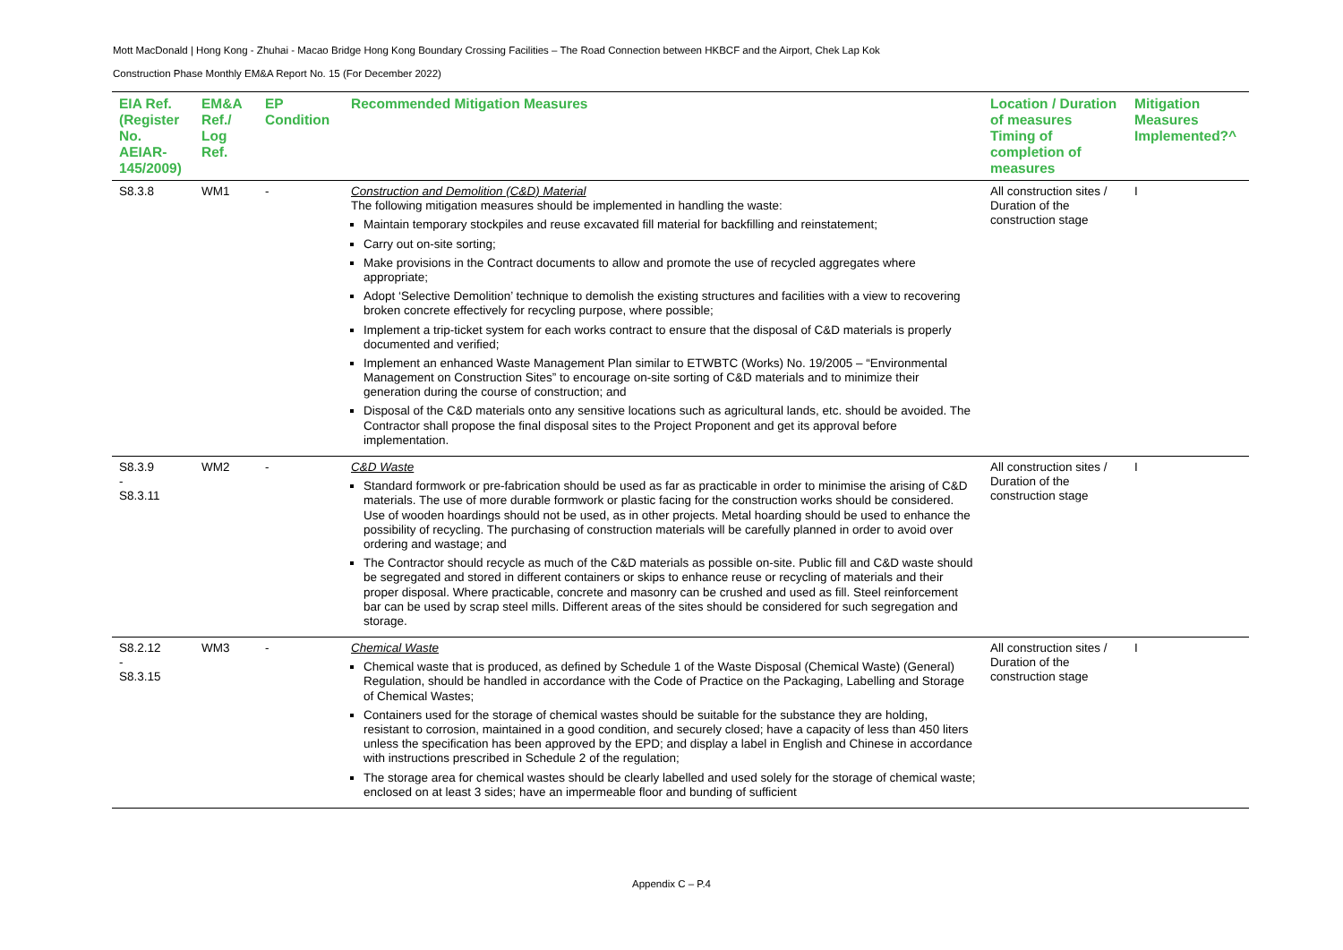Mott MacDonald | Hong Kong - Zhuhai - Macao Bridge Hong Kong Boundary Crossing Facilities – The Road Connection between HKBCF and the Airport, Chek Lap Kok
Construction Phase Monthly EM&A Report No. 15 (For December 2022)
| EIA Ref. (Register No. AEIAR-145/2009) | EM&A Ref./ Log Ref. | EP Condition | Recommended Mitigation Measures | Location / Duration of measures Timing of completion of measures | Mitigation Measures Implemented?^ |
| --- | --- | --- | --- | --- | --- |
| S8.3.8 | WM1 | - | Construction and Demolition (C&D) Material The following mitigation measures should be implemented in handling the waste: Maintain temporary stockpiles and reuse excavated fill material for backfilling and reinstatement; Carry out on-site sorting; Make provisions in the Contract documents to allow and promote the use of recycled aggregates where appropriate; Adopt ‘Selective Demolition’ technique to demolish the existing structures and facilities with a view to recovering broken concrete effectively for recycling purpose, where possible; Implement a trip-ticket system for each works contract to ensure that the disposal of C&D materials is properly documented and verified; Implement an enhanced Waste Management Plan similar to ETWBTC (Works) No. 19/2005 – “Environmental Management on Construction Sites” to encourage on-site sorting of C&D materials and to minimize their generation during the course of construction; and Disposal of the C&D materials onto any sensitive locations such as agricultural lands, etc. should be avoided. The Contractor shall propose the final disposal sites to the Project Proponent and get its approval before implementation. | All construction sites / Duration of the construction stage | I |
| S8.3.9 - S8.3.11 | WM2 | - | C&D Waste Standard formwork or pre-fabrication should be used as far as practicable in order to minimise the arising of C&D materials. The use of more durable formwork or plastic facing for the construction works should be considered. Use of wooden hoardings should not be used, as in other projects. Metal hoarding should be used to enhance the possibility of recycling. The purchasing of construction materials will be carefully planned in order to avoid over ordering and wastage; and The Contractor should recycle as much of the C&D materials as possible on-site. Public fill and C&D waste should be segregated and stored in different containers or skips to enhance reuse or recycling of materials and their proper disposal. Where practicable, concrete and masonry can be crushed and used as fill. Steel reinforcement bar can be used by scrap steel mills. Different areas of the sites should be considered for such segregation and storage. | All construction sites / Duration of the construction stage | I |
| S8.2.12 - S8.3.15 | WM3 | - | Chemical Waste Chemical waste that is produced, as defined by Schedule 1 of the Waste Disposal (Chemical Waste) (General) Regulation, should be handled in accordance with the Code of Practice on the Packaging, Labelling and Storage of Chemical Wastes; Containers used for the storage of chemical wastes should be suitable for the substance they are holding, resistant to corrosion, maintained in a good condition, and securely closed; have a capacity of less than 450 liters unless the specification has been approved by the EPD; and display a label in English and Chinese in accordance with instructions prescribed in Schedule 2 of the regulation; The storage area for chemical wastes should be clearly labelled and used solely for the storage of chemical waste; enclosed on at least 3 sides; have an impermeable floor and bunding of sufficient | All construction sites / Duration of the construction stage | I |
Appendix C – P.4